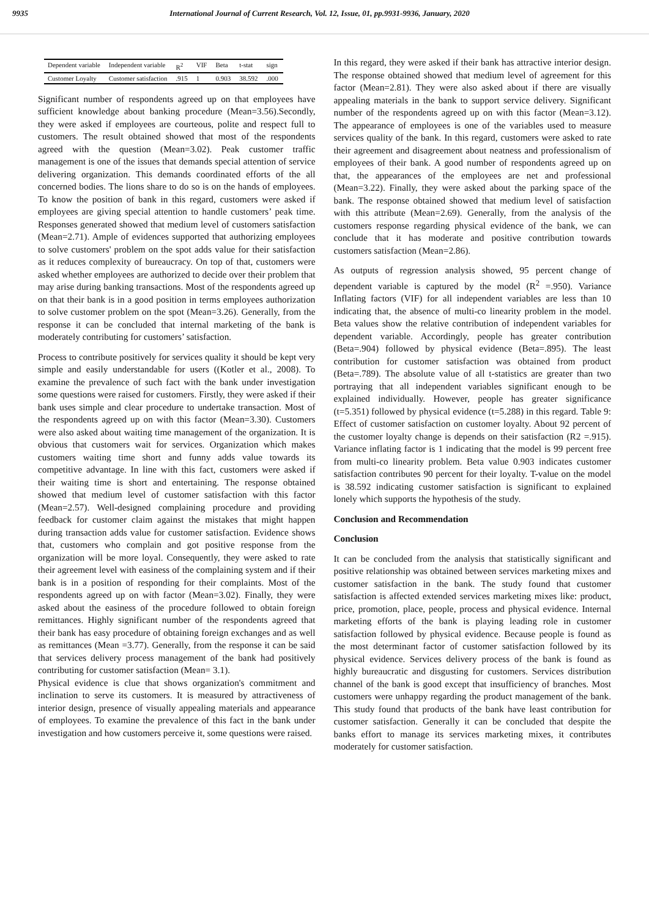9935 International Journal of Current Research, Vol. 12, Issue, 01, pp.9931-9936, January, 2020
| Dependent variable | Independent variable | R<sup>2</sup> | VIF | Beta | t-stat | sign |
| --- | --- | --- | --- | --- | --- | --- |
| Customer Loyalty | Customer satisfaction | .915 | 1 | 0.903 | 38.592 | .000 |
Significant number of respondents agreed up on that employees have sufficient knowledge about banking procedure (Mean=3.56).Secondly, they were asked if employees are courteous, polite and respect full to customers. The result obtained showed that most of the respondents agreed with the question (Mean=3.02). Peak customer traffic management is one of the issues that demands special attention of service delivering organization. This demands coordinated efforts of the all concerned bodies. The lions share to do so is on the hands of employees. To know the position of bank in this regard, customers were asked if employees are giving special attention to handle customers’ peak time. Responses generated showed that medium level of customers satisfaction (Mean=2.71). Ample of evidences supported that authorizing employees to solve customers' problem on the spot adds value for their satisfaction as it reduces complexity of bureaucracy. On top of that, customers were asked whether employees are authorized to decide over their problem that may arise during banking transactions. Most of the respondents agreed up on that their bank is in a good position in terms employees authorization to solve customer problem on the spot (Mean=3.26). Generally, from the response it can be concluded that internal marketing of the bank is moderately contributing for customers’ satisfaction.
Process to contribute positively for services quality it should be kept very simple and easily understandable for users ((Kotler et al., 2008). To examine the prevalence of such fact with the bank under investigation some questions were raised for customers. Firstly, they were asked if their bank uses simple and clear procedure to undertake transaction. Most of the respondents agreed up on with this factor (Mean=3.30). Customers were also asked about waiting time management of the organization. It is obvious that customers wait for services. Organization which makes customers waiting time short and funny adds value towards its competitive advantage. In line with this fact, customers were asked if their waiting time is short and entertaining. The response obtained showed that medium level of customer satisfaction with this factor (Mean=2.57). Well-designed complaining procedure and providing feedback for customer claim against the mistakes that might happen during transaction adds value for customer satisfaction. Evidence shows that, customers who complain and got positive response from the organization will be more loyal. Consequently, they were asked to rate their agreement level with easiness of the complaining system and if their bank is in a position of responding for their complaints. Most of the respondents agreed up on with factor (Mean=3.02). Finally, they were asked about the easiness of the procedure followed to obtain foreign remittances. Highly significant number of the respondents agreed that their bank has easy procedure of obtaining foreign exchanges and as well as remittances (Mean =3.77). Generally, from the response it can be said that services delivery process management of the bank had positively contributing for customer satisfaction (Mean= 3.1).
Physical evidence is clue that shows organization's commitment and inclination to serve its customers. It is measured by attractiveness of interior design, presence of visually appealing materials and appearance of employees. To examine the prevalence of this fact in the bank under investigation and how customers perceive it, some questions were raised.
In this regard, they were asked if their bank has attractive interior design. The response obtained showed that medium level of agreement for this factor (Mean=2.81). They were also asked about if there are visually appealing materials in the bank to support service delivery. Significant number of the respondents agreed up on with this factor (Mean=3.12). The appearance of employees is one of the variables used to measure services quality of the bank. In this regard, customers were asked to rate their agreement and disagreement about neatness and professionalism of employees of their bank. A good number of respondents agreed up on that, the appearances of the employees are net and professional (Mean=3.22). Finally, they were asked about the parking space of the bank. The response obtained showed that medium level of satisfaction with this attribute (Mean=2.69). Generally, from the analysis of the customers response regarding physical evidence of the bank, we can conclude that it has moderate and positive contribution towards customers satisfaction (Mean=2.86).
As outputs of regression analysis showed, 95 percent change of dependent variable is captured by the model (R<sup>2</sup> =.950). Variance Inflating factors (VIF) for all independent variables are less than 10 indicating that, the absence of multi-co linearity problem in the model. Beta values show the relative contribution of independent variables for dependent variable. Accordingly, people has greater contribution (Beta=.904) followed by physical evidence (Beta=.895). The least contribution for customer satisfaction was obtained from product (Beta=.789). The absolute value of all t-statistics are greater than two portraying that all independent variables significant enough to be explained individually. However, people has greater significance (t=5.351) followed by physical evidence (t=5.288) in this regard. Table 9: Effect of customer satisfaction on customer loyalty. About 92 percent of the customer loyalty change is depends on their satisfaction (R2 =.915). Variance inflating factor is 1 indicating that the model is 99 percent free from multi-co linearity problem. Beta value 0.903 indicates customer satisfaction contributes 90 percent for their loyalty. T-value on the model is 38.592 indicating customer satisfaction is significant to explained lonely which supports the hypothesis of the study.
Conclusion and Recommendation
Conclusion
It can be concluded from the analysis that statistically significant and positive relationship was obtained between services marketing mixes and customer satisfaction in the bank. The study found that customer satisfaction is affected extended services marketing mixes like: product, price, promotion, place, people, process and physical evidence. Internal marketing efforts of the bank is playing leading role in customer satisfaction followed by physical evidence. Because people is found as the most determinant factor of customer satisfaction followed by its physical evidence. Services delivery process of the bank is found as highly bureaucratic and disgusting for customers. Services distribution channel of the bank is good except that insufficiency of branches. Most customers were unhappy regarding the product management of the bank. This study found that products of the bank have least contribution for customer satisfaction. Generally it can be concluded that despite the banks effort to manage its services marketing mixes, it contributes moderately for customer satisfaction.